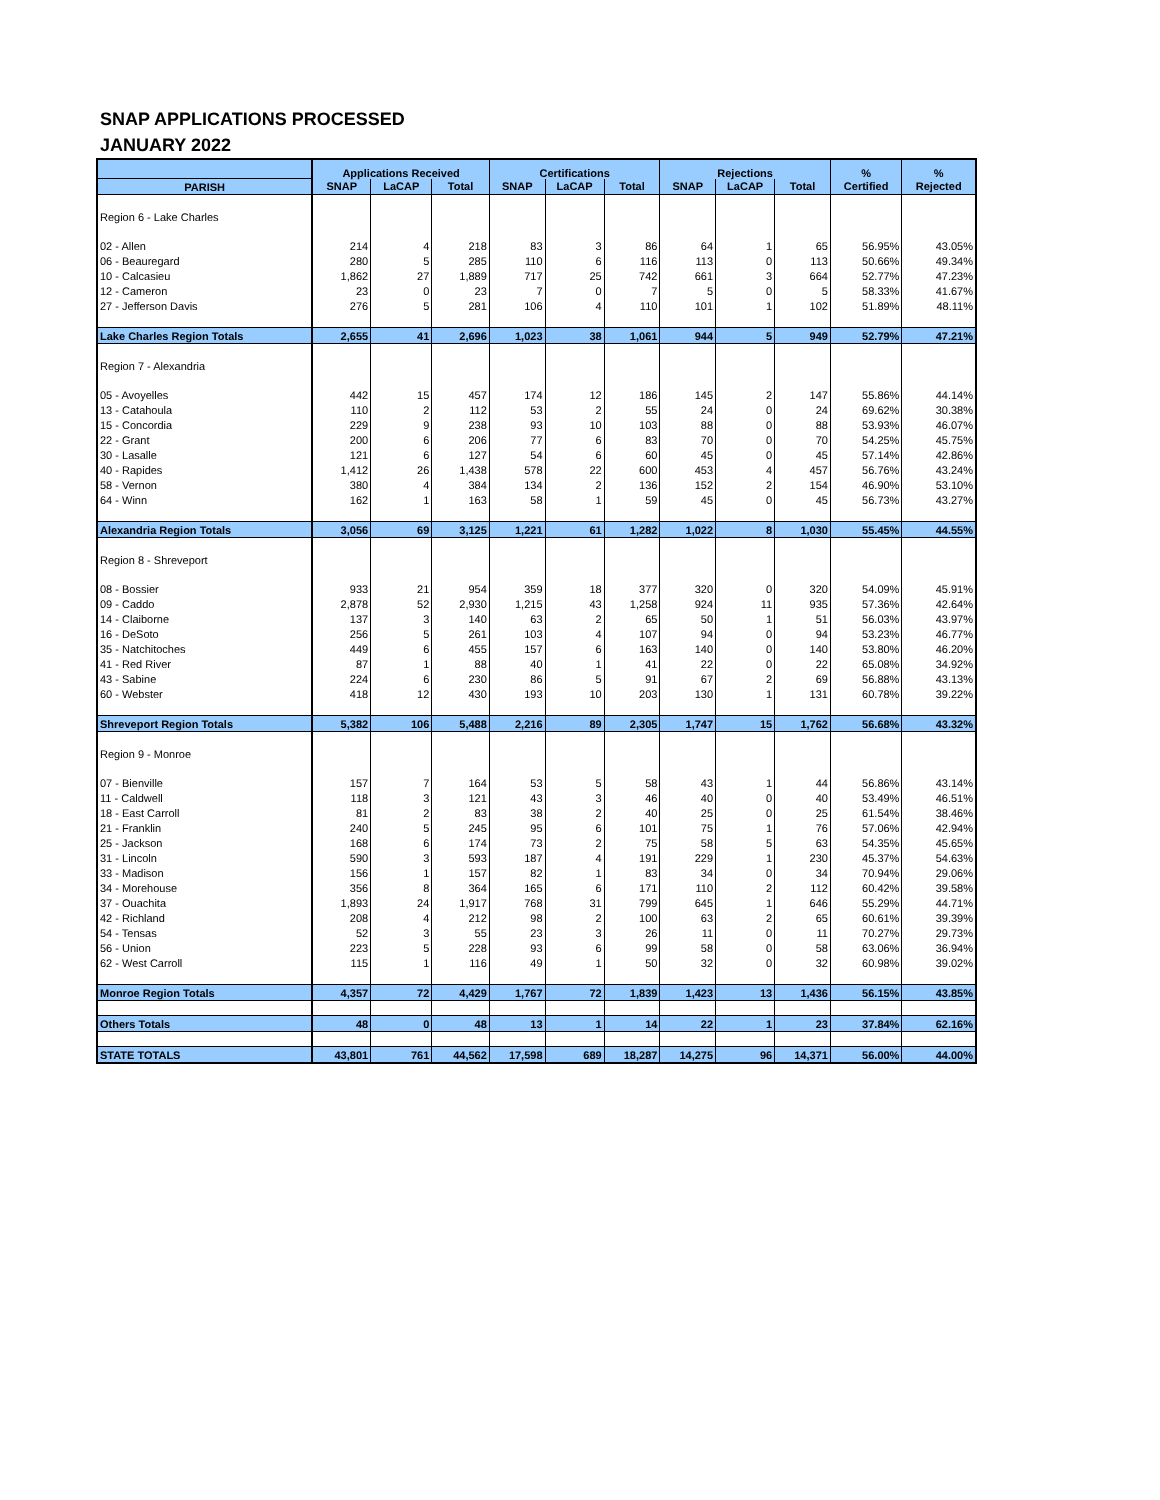SNAP APPLICATIONS PROCESSED
JANUARY 2022
| | Applications Received | | | Certifications | | | Rejections | | | % | % |
| --- | --- | --- | --- | --- | --- | --- | --- | --- | --- | --- | --- |
| PARISH | SNAP | LaCAP | Total | SNAP | LaCAP | Total | SNAP | LaCAP | Total | Certified | Rejected |
| Region 6 - Lake Charles | | | | | | | | | | | |
| 02 - Allen | 214 | 4 | 218 | 83 | 3 | 86 | 64 | 1 | 65 | 56.95% | 43.05% |
| 06 - Beauregard | 280 | 5 | 285 | 110 | 6 | 116 | 113 | 0 | 113 | 50.66% | 49.34% |
| 10 - Calcasieu | 1,862 | 27 | 1,889 | 717 | 25 | 742 | 661 | 3 | 664 | 52.77% | 47.23% |
| 12 - Cameron | 23 | 0 | 23 | 7 | 0 | 7 | 5 | 0 | 5 | 58.33% | 41.67% |
| 27 - Jefferson Davis | 276 | 5 | 281 | 106 | 4 | 110 | 101 | 1 | 102 | 51.89% | 48.11% |
| Lake Charles Region Totals | 2,655 | 41 | 2,696 | 1,023 | 38 | 1,061 | 944 | 5 | 949 | 52.79% | 47.21% |
| Region 7 - Alexandria | | | | | | | | | | | |
| 05 - Avoyelles | 442 | 15 | 457 | 174 | 12 | 186 | 145 | 2 | 147 | 55.86% | 44.14% |
| 13 - Catahoula | 110 | 2 | 112 | 53 | 2 | 55 | 24 | 0 | 24 | 69.62% | 30.38% |
| 15 - Concordia | 229 | 9 | 238 | 93 | 10 | 103 | 88 | 0 | 88 | 53.93% | 46.07% |
| 22 - Grant | 200 | 6 | 206 | 77 | 6 | 83 | 70 | 0 | 70 | 54.25% | 45.75% |
| 30 - Lasalle | 121 | 6 | 127 | 54 | 6 | 60 | 45 | 0 | 45 | 57.14% | 42.86% |
| 40 - Rapides | 1,412 | 26 | 1,438 | 578 | 22 | 600 | 453 | 4 | 457 | 56.76% | 43.24% |
| 58 - Vernon | 380 | 4 | 384 | 134 | 2 | 136 | 152 | 2 | 154 | 46.90% | 53.10% |
| 64 - Winn | 162 | 1 | 163 | 58 | 1 | 59 | 45 | 0 | 45 | 56.73% | 43.27% |
| Alexandria Region Totals | 3,056 | 69 | 3,125 | 1,221 | 61 | 1,282 | 1,022 | 8 | 1,030 | 55.45% | 44.55% |
| Region 8 - Shreveport | | | | | | | | | | | |
| 08 - Bossier | 933 | 21 | 954 | 359 | 18 | 377 | 320 | 0 | 320 | 54.09% | 45.91% |
| 09 - Caddo | 2,878 | 52 | 2,930 | 1,215 | 43 | 1,258 | 924 | 11 | 935 | 57.36% | 42.64% |
| 14 - Claiborne | 137 | 3 | 140 | 63 | 2 | 65 | 50 | 1 | 51 | 56.03% | 43.97% |
| 16 - DeSoto | 256 | 5 | 261 | 103 | 4 | 107 | 94 | 0 | 94 | 53.23% | 46.77% |
| 35 - Natchitoches | 449 | 6 | 455 | 157 | 6 | 163 | 140 | 0 | 140 | 53.80% | 46.20% |
| 41 - Red River | 87 | 1 | 88 | 40 | 1 | 41 | 22 | 0 | 22 | 65.08% | 34.92% |
| 43 - Sabine | 224 | 6 | 230 | 86 | 5 | 91 | 67 | 2 | 69 | 56.88% | 43.13% |
| 60 - Webster | 418 | 12 | 430 | 193 | 10 | 203 | 130 | 1 | 131 | 60.78% | 39.22% |
| Shreveport Region Totals | 5,382 | 106 | 5,488 | 2,216 | 89 | 2,305 | 1,747 | 15 | 1,762 | 56.68% | 43.32% |
| Region 9 - Monroe | | | | | | | | | | | |
| 07 - Bienville | 157 | 7 | 164 | 53 | 5 | 58 | 43 | 1 | 44 | 56.86% | 43.14% |
| 11 - Caldwell | 118 | 3 | 121 | 43 | 3 | 46 | 40 | 0 | 40 | 53.49% | 46.51% |
| 18 - East Carroll | 81 | 2 | 83 | 38 | 2 | 40 | 25 | 0 | 25 | 61.54% | 38.46% |
| 21 - Franklin | 240 | 5 | 245 | 95 | 6 | 101 | 75 | 1 | 76 | 57.06% | 42.94% |
| 25 - Jackson | 168 | 6 | 174 | 73 | 2 | 75 | 58 | 5 | 63 | 54.35% | 45.65% |
| 31 - Lincoln | 590 | 3 | 593 | 187 | 4 | 191 | 229 | 1 | 230 | 45.37% | 54.63% |
| 33 - Madison | 156 | 1 | 157 | 82 | 1 | 83 | 34 | 0 | 34 | 70.94% | 29.06% |
| 34 - Morehouse | 356 | 8 | 364 | 165 | 6 | 171 | 110 | 2 | 112 | 60.42% | 39.58% |
| 37 - Ouachita | 1,893 | 24 | 1,917 | 768 | 31 | 799 | 645 | 1 | 646 | 55.29% | 44.71% |
| 42 - Richland | 208 | 4 | 212 | 98 | 2 | 100 | 63 | 2 | 65 | 60.61% | 39.39% |
| 54 - Tensas | 52 | 3 | 55 | 23 | 3 | 26 | 11 | 0 | 11 | 70.27% | 29.73% |
| 56 - Union | 223 | 5 | 228 | 93 | 6 | 99 | 58 | 0 | 58 | 63.06% | 36.94% |
| 62 - West Carroll | 115 | 1 | 116 | 49 | 1 | 50 | 32 | 0 | 32 | 60.98% | 39.02% |
| Monroe Region Totals | 4,357 | 72 | 4,429 | 1,767 | 72 | 1,839 | 1,423 | 13 | 1,436 | 56.15% | 43.85% |
| Others Totals | 48 | 0 | 48 | 13 | 1 | 14 | 22 | 1 | 23 | 37.84% | 62.16% |
| STATE TOTALS | 43,801 | 761 | 44,562 | 17,598 | 689 | 18,287 | 14,275 | 96 | 14,371 | 56.00% | 44.00% |